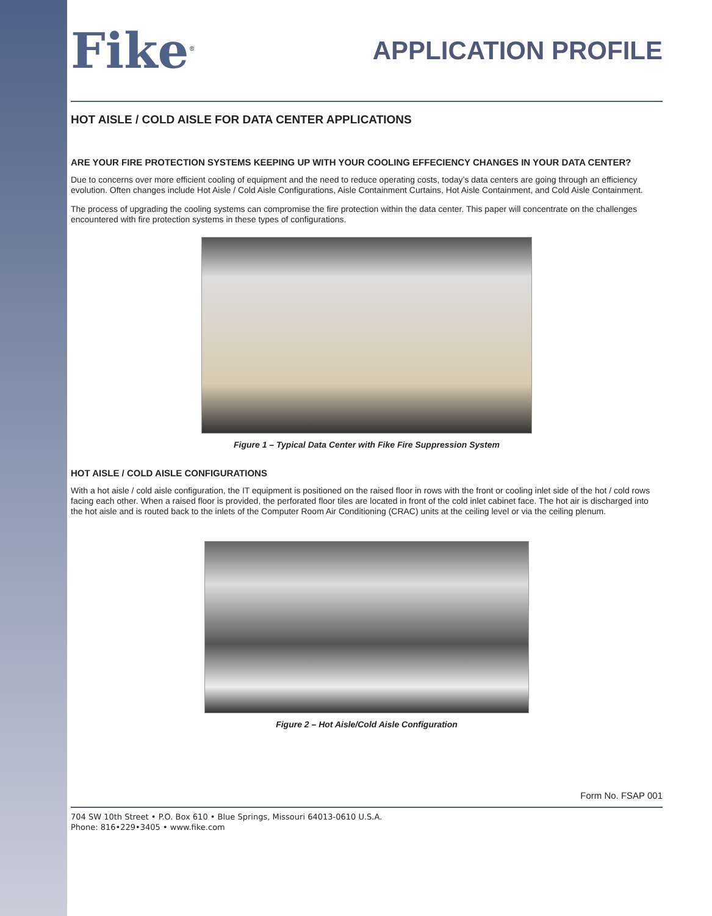Fike<sup>®</sup>
APPLICATION PROFILE
HOT AISLE / COLD AISLE FOR DATA CENTER APPLICATIONS
ARE YOUR FIRE PROTECTION SYSTEMS KEEPING UP WITH YOUR COOLING EFFECIENCY CHANGES IN YOUR DATA CENTER?
Due to concerns over more efficient cooling of equipment and the need to reduce operating costs, today’s data centers are going through an efficiency evolution. Often changes include Hot Aisle / Cold Aisle Configurations, Aisle Containment Curtains, Hot Aisle Containment, and Cold Aisle Containment.
The process of upgrading the cooling systems can compromise the fire protection within the data center. This paper will concentrate on the challenges encountered with fire protection systems in these types of configurations.
Figure 1 – Typical Data Center with Fike Fire Suppression System
HOT AISLE / COLD AISLE CONFIGURATIONS
With a hot aisle / cold aisle configuration, the IT equipment is positioned on the raised floor in rows with the front or cooling inlet side of the hot / cold rows facing each other. When a raised floor is provided, the perforated floor tiles are located in front of the cold inlet cabinet face. The hot air is discharged into the hot aisle and is routed back to the inlets of the Computer Room Air Conditioning (CRAC) units at the ceiling level or via the ceiling plenum.
Figure 2 – Hot Aisle/Cold Aisle Configuration
Form No. FSAP 001
704 SW 10th Street • P.O. Box 610 • Blue Springs, Missouri 64013-0610 U.S.A.
Phone: 816•229•3405 • www.fike.com